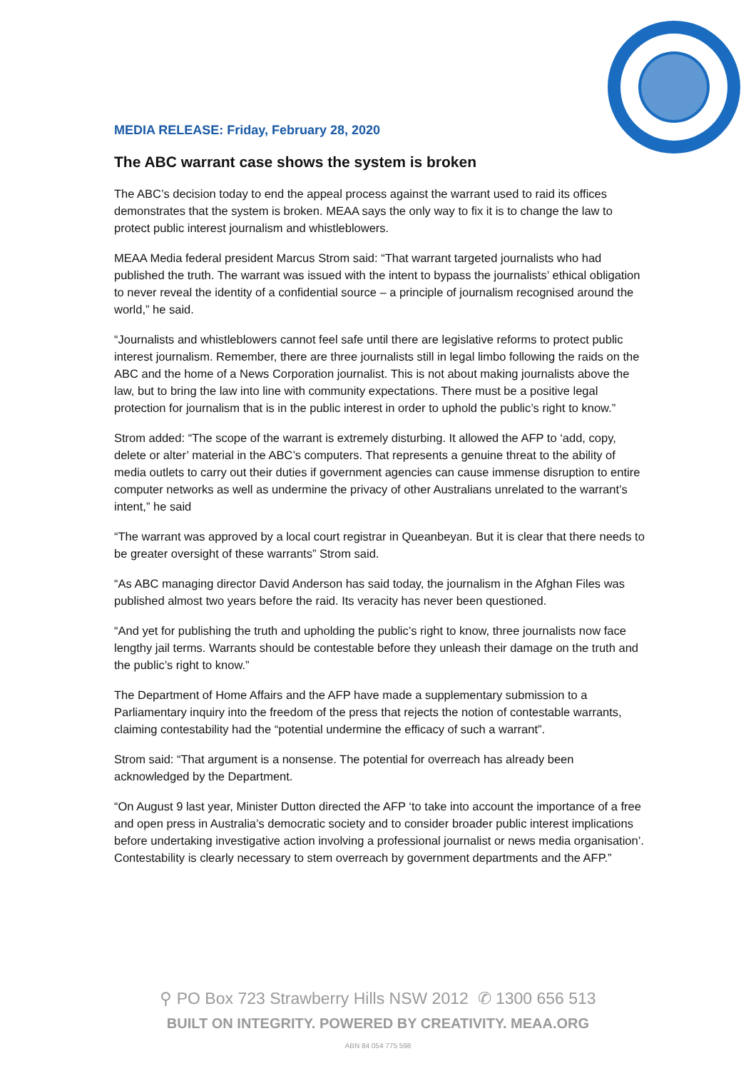MEDIA RELEASE: Friday, February 28, 2020
The ABC warrant case shows the system is broken
The ABC’s decision today to end the appeal process against the warrant used to raid its offices demonstrates that the system is broken. MEAA says the only way to fix it is to change the law to protect public interest journalism and whistleblowers.
MEAA Media federal president Marcus Strom said: “That warrant targeted journalists who had published the truth. The warrant was issued with the intent to bypass the journalists’ ethical obligation to never reveal the identity of a confidential source – a principle of journalism recognised around the world,” he said.
“Journalists and whistleblowers cannot feel safe until there are legislative reforms to protect public interest journalism. Remember, there are three journalists still in legal limbo following the raids on the ABC and the home of a News Corporation journalist. This is not about making journalists above the law, but to bring the law into line with community expectations. There must be a positive legal protection for journalism that is in the public interest in order to uphold the public’s right to know.”
Strom added: “The scope of the warrant is extremely disturbing. It allowed the AFP to ‘add, copy, delete or alter’ material in the ABC’s computers. That represents a genuine threat to the ability of media outlets to carry out their duties if government agencies can cause immense disruption to entire computer networks as well as undermine the privacy of other Australians unrelated to the warrant’s intent,” he said
“The warrant was approved by a local court registrar in Queanbeyan. But it is clear that there needs to be greater oversight of these warrants” Strom said.
“As ABC managing director David Anderson has said today, the journalism in the Afghan Files was published almost two years before the raid. Its veracity has never been questioned.
“And yet for publishing the truth and upholding the public’s right to know, three journalists now face lengthy jail terms. Warrants should be contestable before they unleash their damage on the truth and the public’s right to know.”
The Department of Home Affairs and the AFP have made a supplementary submission to a Parliamentary inquiry into the freedom of the press that rejects the notion of contestable warrants, claiming contestability had the “potential undermine the efficacy of such a warrant”.
Strom said: “That argument is a nonsense. The potential for overreach has already been acknowledged by the Department.
“On August 9 last year, Minister Dutton directed the AFP ‘to take into account the importance of a free and open press in Australia’s democratic society and to consider broader public interest implications before undertaking investigative action involving a professional journalist or news media organisation’. Contestability is clearly necessary to stem overreach by government departments and the AFP.”
⚲ PO Box 723 Strawberry Hills NSW 2012 ✆ 1300 656 513
BUILT ON INTEGRITY. POWERED BY CREATIVITY. MEAA.ORG
ABN 84 054 775 598